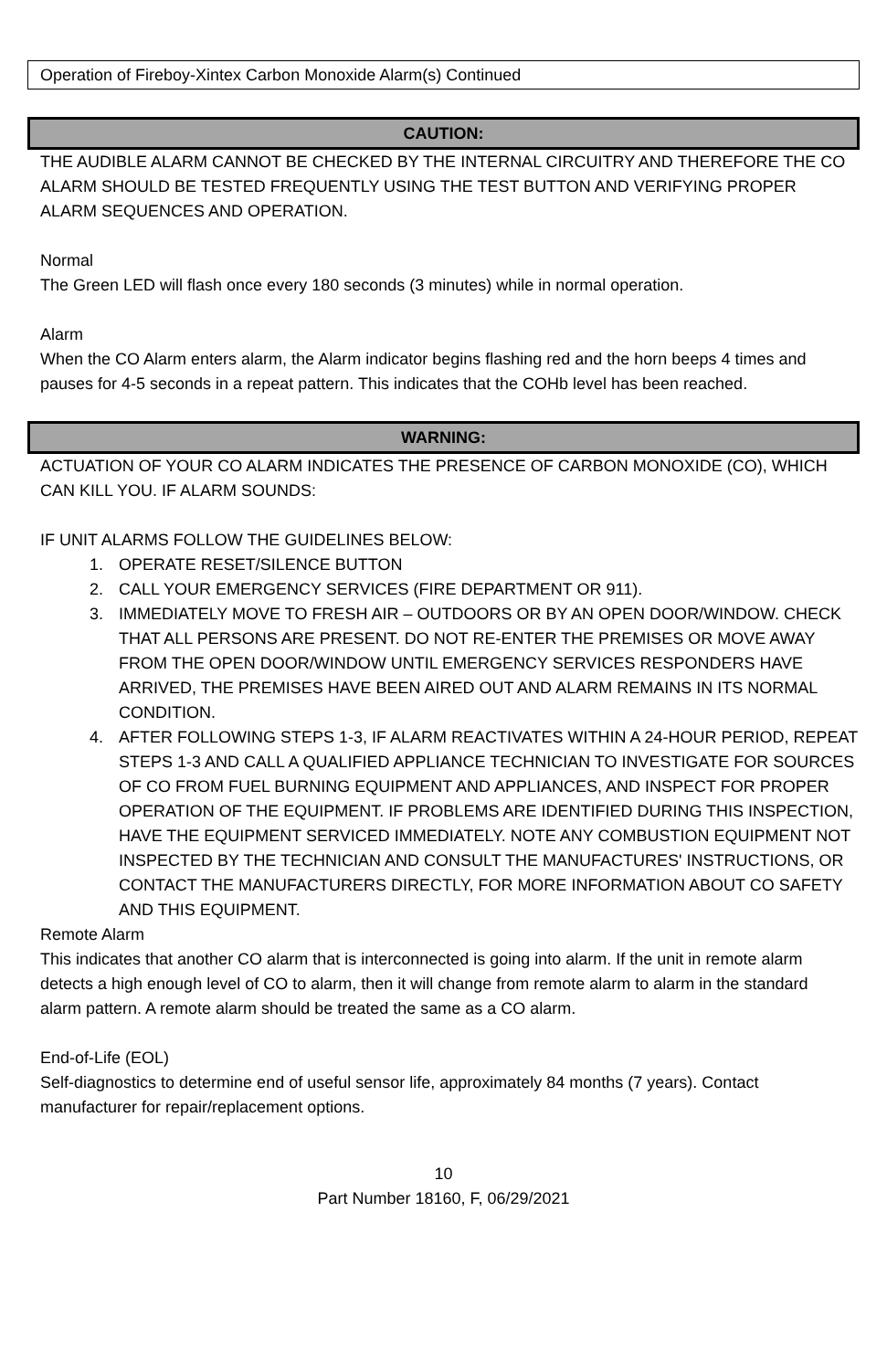Operation of Fireboy-Xintex Carbon Monoxide Alarm(s) Continued
CAUTION:
THE AUDIBLE ALARM CANNOT BE CHECKED BY THE INTERNAL CIRCUITRY AND THEREFORE THE CO ALARM SHOULD BE TESTED FREQUENTLY USING THE TEST BUTTON AND VERIFYING PROPER ALARM SEQUENCES AND OPERATION.
Normal
The Green LED will flash once every 180 seconds (3 minutes) while in normal operation.
Alarm
When the CO Alarm enters alarm, the Alarm indicator begins flashing red and the horn beeps 4 times and pauses for 4-5 seconds in a repeat pattern. This indicates that the COHb level has been reached.
WARNING:
ACTUATION OF YOUR CO ALARM INDICATES THE PRESENCE OF CARBON MONOXIDE (CO), WHICH CAN KILL YOU. IF ALARM SOUNDS:
IF UNIT ALARMS FOLLOW THE GUIDELINES BELOW:
1. OPERATE RESET/SILENCE BUTTON
2. CALL YOUR EMERGENCY SERVICES (FIRE DEPARTMENT OR 911).
3. IMMEDIATELY MOVE TO FRESH AIR – OUTDOORS OR BY AN OPEN DOOR/WINDOW. CHECK THAT ALL PERSONS ARE PRESENT. DO NOT RE-ENTER THE PREMISES OR MOVE AWAY FROM THE OPEN DOOR/WINDOW UNTIL EMERGENCY SERVICES RESPONDERS HAVE ARRIVED, THE PREMISES HAVE BEEN AIRED OUT AND ALARM REMAINS IN ITS NORMAL CONDITION.
4. AFTER FOLLOWING STEPS 1-3, IF ALARM REACTIVATES WITHIN A 24-HOUR PERIOD, REPEAT STEPS 1-3 AND CALL A QUALIFIED APPLIANCE TECHNICIAN TO INVESTIGATE FOR SOURCES OF CO FROM FUEL BURNING EQUIPMENT AND APPLIANCES, AND INSPECT FOR PROPER OPERATION OF THE EQUIPMENT. IF PROBLEMS ARE IDENTIFIED DURING THIS INSPECTION, HAVE THE EQUIPMENT SERVICED IMMEDIATELY. NOTE ANY COMBUSTION EQUIPMENT NOT INSPECTED BY THE TECHNICIAN AND CONSULT THE MANUFACTURES' INSTRUCTIONS, OR CONTACT THE MANUFACTURERS DIRECTLY, FOR MORE INFORMATION ABOUT CO SAFETY AND THIS EQUIPMENT.
Remote Alarm
This indicates that another CO alarm that is interconnected is going into alarm. If the unit in remote alarm detects a high enough level of CO to alarm, then it will change from remote alarm to alarm in the standard alarm pattern. A remote alarm should be treated the same as a CO alarm.
End-of-Life (EOL)
Self-diagnostics to determine end of useful sensor life, approximately 84 months (7 years). Contact manufacturer for repair/replacement options.
10
Part Number 18160, F, 06/29/2021